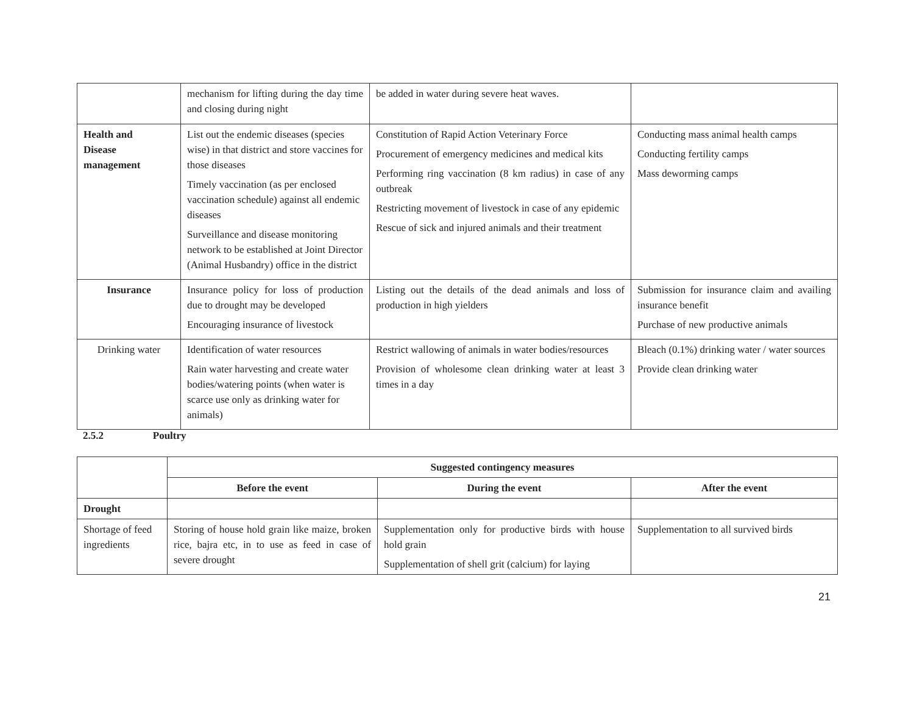| | mechanism for lifting during the day time and closing during night | be added in water during severe heat waves. | |
| Health and Disease management | List out the endemic diseases (species wise) in that district and store vaccines for those diseases Timely vaccination (as per enclosed vaccination schedule) against all endemic diseases Surveillance and disease monitoring network to be established at Joint Director (Animal Husbandry) office in the district | Constitution of Rapid Action Veterinary Force Procurement of emergency medicines and medical kits Performing ring vaccination (8 km radius) in case of any outbreak Restricting movement of livestock in case of any epidemic Rescue of sick and injured animals and their treatment | Conducting mass animal health camps Conducting fertility camps Mass deworming camps |
| Insurance | Insurance policy for loss of production due to drought may be developed Encouraging insurance of livestock | Listing out the details of the dead animals and loss of production in high yielders | Submission for insurance claim and availing insurance benefit Purchase of new productive animals |
| Drinking water | Identification of water resources Rain water harvesting and create water bodies/watering points (when water is scarce use only as drinking water for animals) | Restrict wallowing of animals in water bodies/resources Provision of wholesome clean drinking water at least 3 times in a day | Bleach (0.1%) drinking water / water sources Provide clean drinking water |
2.5.2 Poultry
| | Suggested contingency measures | | |
| | Before the event | During the event | After the event |
| Drought | | | |
| Shortage of feed ingredients | Storing of house hold grain like maize, broken rice, bajra etc, in to use as feed in case of severe drought | Supplementation only for productive birds with house hold grain Supplementation of shell grit (calcium) for laying | Supplementation to all survived birds |
21